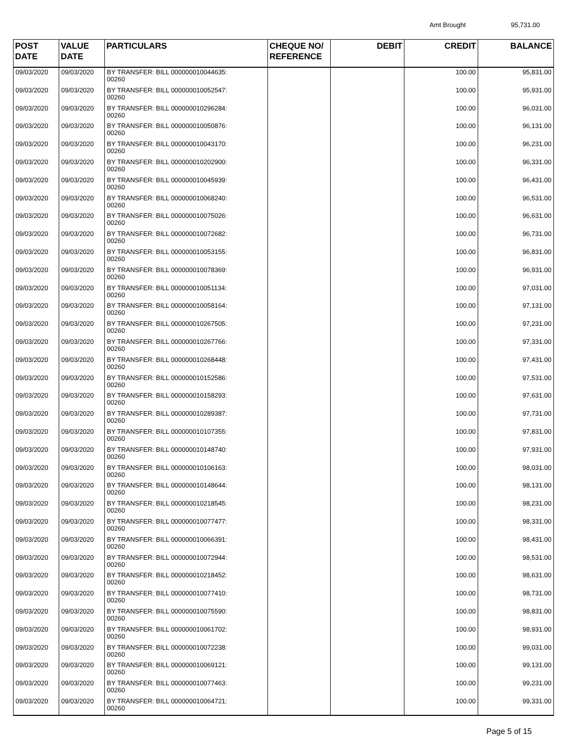Amt Brought 95,731.00
| POST DATE | VALUE DATE | PARTICULARS | CHEQUE NO/ REFERENCE | DEBIT | CREDIT | BALANCE |
| --- | --- | --- | --- | --- | --- | --- |
| 09/03/2020 | 09/03/2020 | BY TRANSFER: BILL 000000010044635: 00260 | | | 100.00 | 95,831.00 |
| 09/03/2020 | 09/03/2020 | BY TRANSFER: BILL 000000010052547: 00260 | | | 100.00 | 95,931.00 |
| 09/03/2020 | 09/03/2020 | BY TRANSFER: BILL 000000010296284: 00260 | | | 100.00 | 96,031.00 |
| 09/03/2020 | 09/03/2020 | BY TRANSFER: BILL 000000010050876: 00260 | | | 100.00 | 96,131.00 |
| 09/03/2020 | 09/03/2020 | BY TRANSFER: BILL 000000010043170: 00260 | | | 100.00 | 96,231.00 |
| 09/03/2020 | 09/03/2020 | BY TRANSFER: BILL 000000010202900: 00260 | | | 100.00 | 96,331.00 |
| 09/03/2020 | 09/03/2020 | BY TRANSFER: BILL 000000010045939: 00260 | | | 100.00 | 96,431.00 |
| 09/03/2020 | 09/03/2020 | BY TRANSFER: BILL 000000010068240: 00260 | | | 100.00 | 96,531.00 |
| 09/03/2020 | 09/03/2020 | BY TRANSFER: BILL 000000010075026: 00260 | | | 100.00 | 96,631.00 |
| 09/03/2020 | 09/03/2020 | BY TRANSFER: BILL 000000010072682: 00260 | | | 100.00 | 96,731.00 |
| 09/03/2020 | 09/03/2020 | BY TRANSFER: BILL 000000010053155: 00260 | | | 100.00 | 96,831.00 |
| 09/03/2020 | 09/03/2020 | BY TRANSFER: BILL 000000010078369: 00260 | | | 100.00 | 96,931.00 |
| 09/03/2020 | 09/03/2020 | BY TRANSFER: BILL 000000010051134: 00260 | | | 100.00 | 97,031.00 |
| 09/03/2020 | 09/03/2020 | BY TRANSFER: BILL 000000010058164: 00260 | | | 100.00 | 97,131.00 |
| 09/03/2020 | 09/03/2020 | BY TRANSFER: BILL 000000010267505: 00260 | | | 100.00 | 97,231.00 |
| 09/03/2020 | 09/03/2020 | BY TRANSFER: BILL 000000010267766: 00260 | | | 100.00 | 97,331.00 |
| 09/03/2020 | 09/03/2020 | BY TRANSFER: BILL 000000010268448: 00260 | | | 100.00 | 97,431.00 |
| 09/03/2020 | 09/03/2020 | BY TRANSFER: BILL 000000010152586: 00260 | | | 100.00 | 97,531.00 |
| 09/03/2020 | 09/03/2020 | BY TRANSFER: BILL 000000010158293: 00260 | | | 100.00 | 97,631.00 |
| 09/03/2020 | 09/03/2020 | BY TRANSFER: BILL 000000010289387: 00260 | | | 100.00 | 97,731.00 |
| 09/03/2020 | 09/03/2020 | BY TRANSFER: BILL 000000010107355: 00260 | | | 100.00 | 97,831.00 |
| 09/03/2020 | 09/03/2020 | BY TRANSFER: BILL 000000010148740: 00260 | | | 100.00 | 97,931.00 |
| 09/03/2020 | 09/03/2020 | BY TRANSFER: BILL 000000010106163: 00260 | | | 100.00 | 98,031.00 |
| 09/03/2020 | 09/03/2020 | BY TRANSFER: BILL 000000010148644: 00260 | | | 100.00 | 98,131.00 |
| 09/03/2020 | 09/03/2020 | BY TRANSFER: BILL 000000010218545: 00260 | | | 100.00 | 98,231.00 |
| 09/03/2020 | 09/03/2020 | BY TRANSFER: BILL 000000010077477: 00260 | | | 100.00 | 98,331.00 |
| 09/03/2020 | 09/03/2020 | BY TRANSFER: BILL 000000010066391: 00260 | | | 100.00 | 98,431.00 |
| 09/03/2020 | 09/03/2020 | BY TRANSFER: BILL 000000010072944: 00260 | | | 100.00 | 98,531.00 |
| 09/03/2020 | 09/03/2020 | BY TRANSFER: BILL 000000010218452: 00260 | | | 100.00 | 98,631.00 |
| 09/03/2020 | 09/03/2020 | BY TRANSFER: BILL 000000010077410: 00260 | | | 100.00 | 98,731.00 |
| 09/03/2020 | 09/03/2020 | BY TRANSFER: BILL 000000010075590: 00260 | | | 100.00 | 98,831.00 |
| 09/03/2020 | 09/03/2020 | BY TRANSFER: BILL 000000010061702: 00260 | | | 100.00 | 98,931.00 |
| 09/03/2020 | 09/03/2020 | BY TRANSFER: BILL 000000010072238: 00260 | | | 100.00 | 99,031.00 |
| 09/03/2020 | 09/03/2020 | BY TRANSFER: BILL 000000010069121: 00260 | | | 100.00 | 99,131.00 |
| 09/03/2020 | 09/03/2020 | BY TRANSFER: BILL 000000010077463: 00260 | | | 100.00 | 99,231.00 |
| 09/03/2020 | 09/03/2020 | BY TRANSFER: BILL 000000010064721: 00260 | | | 100.00 | 99,331.00 |
Page 5 of 15